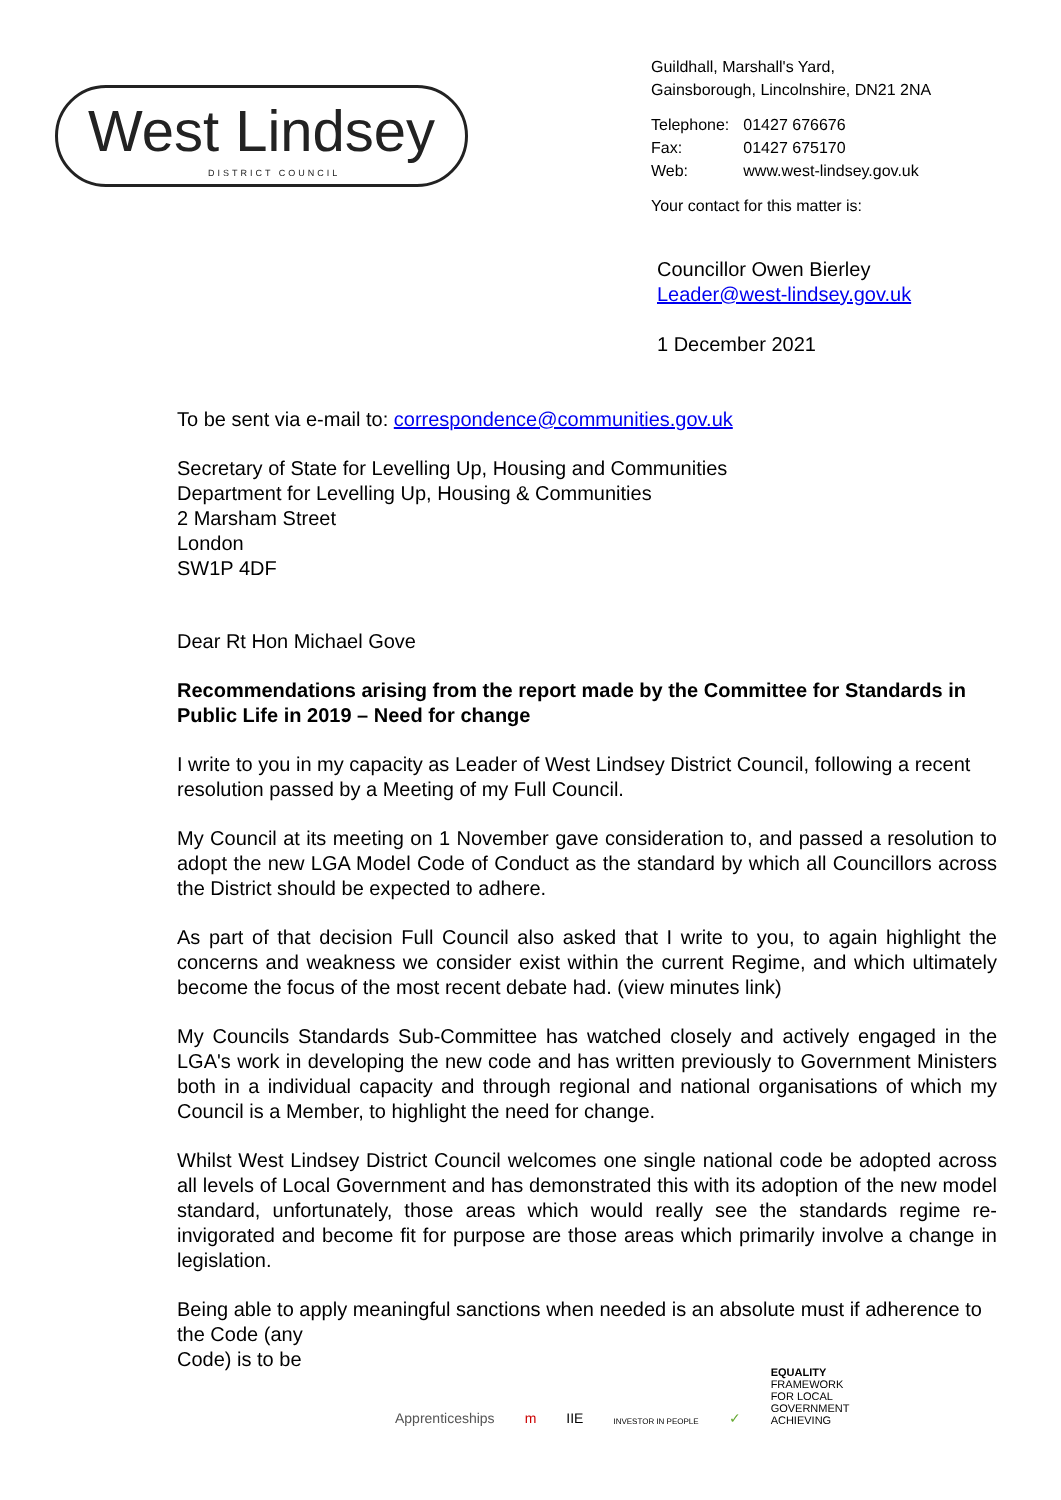West Lindsey
DISTRICT COUNCIL
Guildhall, Marshall's Yard,
Gainsborough, Lincolnshire, DN21 2NA
| Telephone: | 01427 676676 |
| Fax: | 01427 675170 |
| Web: | www.west-lindsey.gov.uk |
Your contact for this matter is:
Councillor Owen Bierley
Leader@west-lindsey.gov.uk
1 December 2021
To be sent via e-mail to: correspondence@communities.gov.uk
Secretary of State for Levelling Up, Housing and Communities
Department for Levelling Up, Housing & Communities
2 Marsham Street
London
SW1P 4DF
Dear Rt Hon Michael Gove
Recommendations arising from the report made by the Committee for Standards in Public Life in 2019 – Need for change
I write to you in my capacity as Leader of West Lindsey District Council, following a recent resolution passed by a Meeting of my Full Council.
My Council at its meeting on 1 November gave consideration to, and passed a resolution to adopt the new LGA Model Code of Conduct as the standard by which all Councillors across the District should be expected to adhere.
As part of that decision Full Council also asked that I write to you, to again highlight the concerns and weakness we consider exist within the current Regime, and which ultimately become the focus of the most recent debate had. (view minutes link)
My Councils Standards Sub-Committee has watched closely and actively engaged in the LGA's work in developing the new code and has written previously to Government Ministers both in a individual capacity and through regional and national organisations of which my Council is a Member, to highlight the need for change.
Whilst West Lindsey District Council welcomes one single national code be adopted across all levels of Local Government and has demonstrated this with its adoption of the new model standard, unfortunately, those areas which would really see the standards regime re-invigorated and become fit for purpose are those areas which primarily involve a change in legislation.
Being able to apply meaningful sanctions when needed is an absolute must if adherence to the Code (any
Code) is to be
Apprenticeships m IIE INVESTOR IN PEOPLE ✓ EQUALITY
FRAMEWORK
FOR LOCAL
GOVERNMENT
ACHIEVING